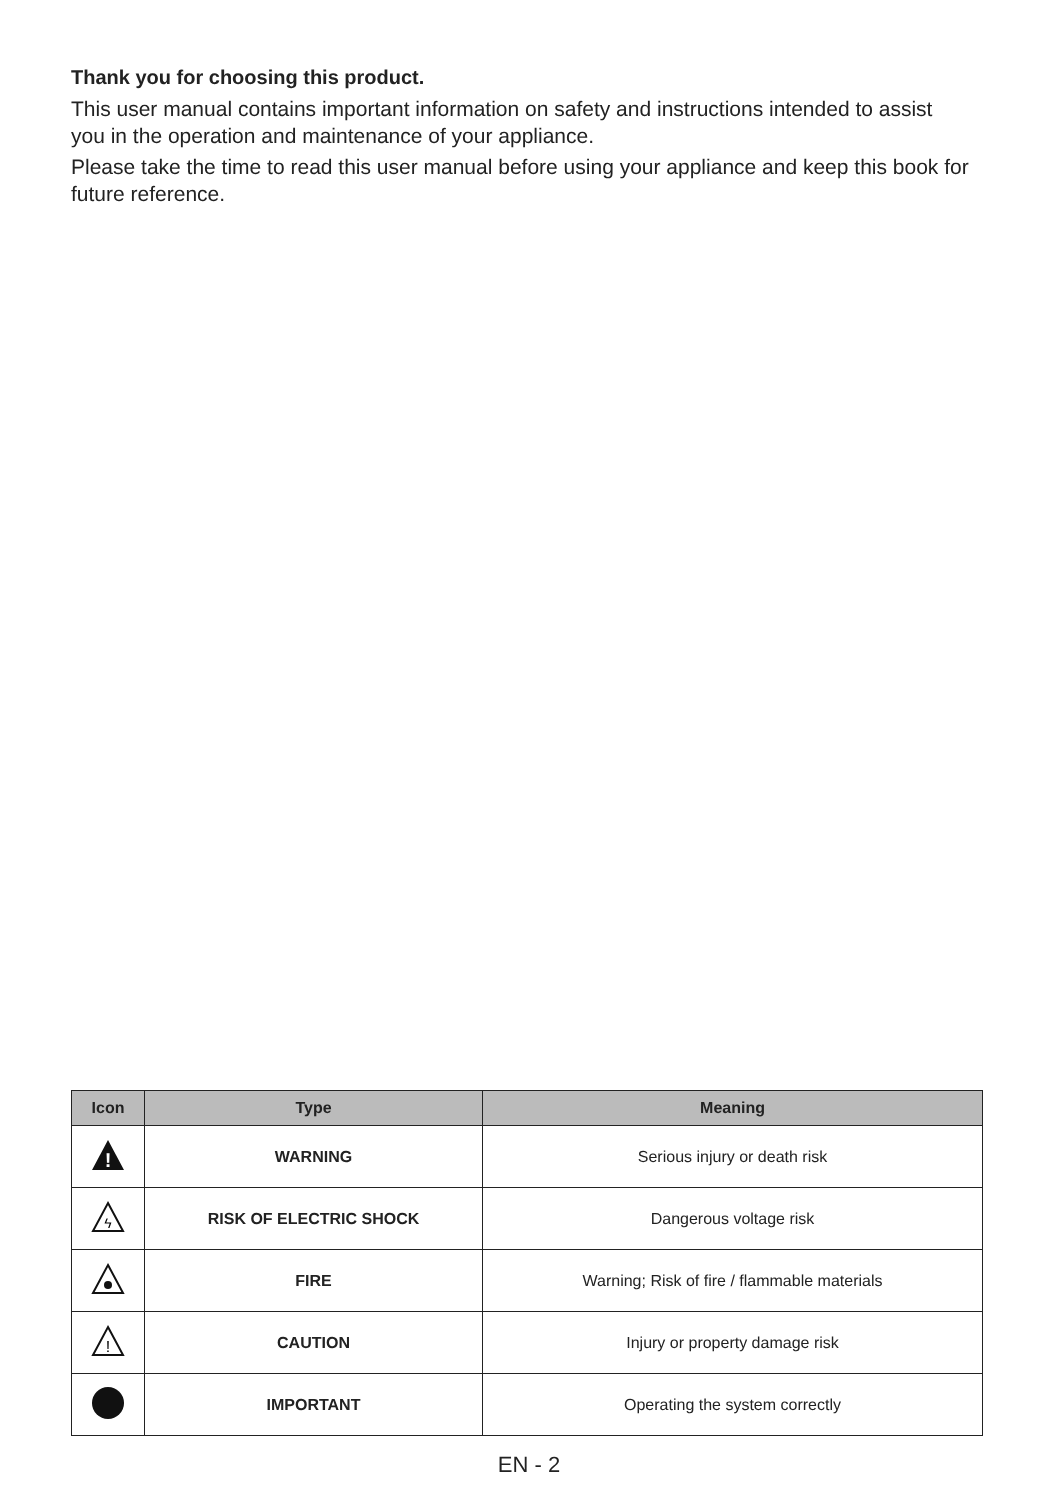Thank you for choosing this product.
This user manual contains important information on safety and instructions intended to assist you in the operation and maintenance of your appliance.
Please take the time to read this user manual before using your appliance and keep this book for future reference.
| Icon | Type | Meaning |
| --- | --- | --- |
| ! | WARNING | Serious injury or death risk |
| ϟ | RISK OF ELECTRIC SHOCK | Dangerous voltage risk |
| | FIRE | Warning; Risk of fire / flammable materials |
| ! | CAUTION | Injury or property damage risk |
| | IMPORTANT | Operating the system correctly |
EN - 2